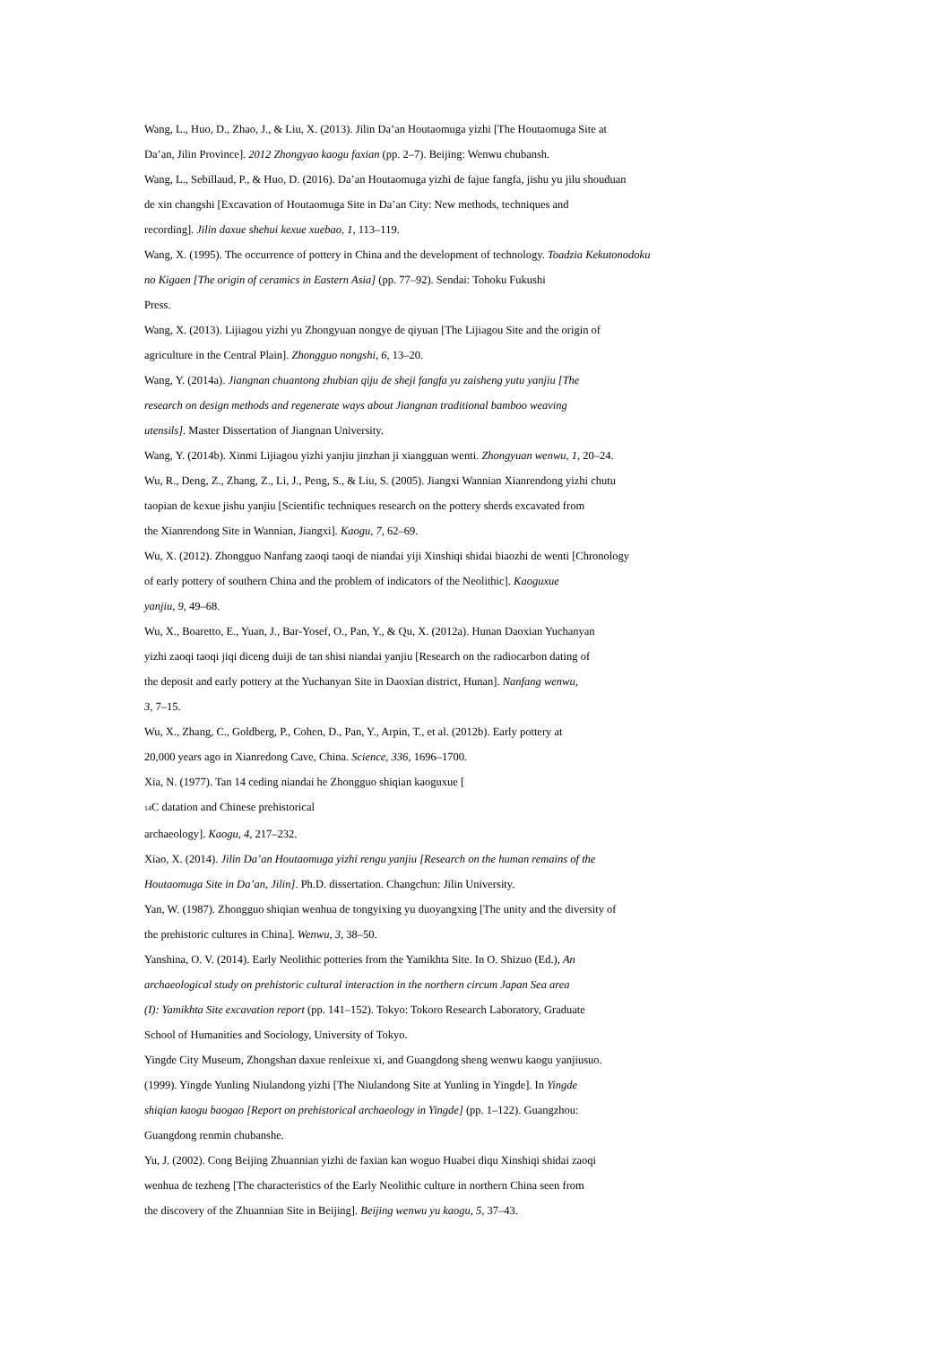Wang, L., Huo, D., Zhao, J., & Liu, X. (2013). Jilin Da’an Houtaomuga yizhi [The Houtaomuga Site at
Da’an, Jilin Province]. 2012 Zhongyao kaogu faxian (pp. 2–7). Beijing: Wenwu chubansh.
Wang, L., Sebillaud, P., & Huo, D. (2016). Da’an Houtaomuga yizhi de fajue fangfa, jishu yu jilu shouduan
de xin changshi [Excavation of Houtaomuga Site in Da’an City: New methods, techniques and
recording]. Jilin daxue shehui kexue xuebao, 1, 113–119.
Wang, X. (1995). The occurrence of pottery in China and the development of technology. Toadzia Kekutonodoku
no Kigaen [The origin of ceramics in Eastern Asia] (pp. 77–92). Sendai: Tohoku Fukushi
Press.
Wang, X. (2013). Lijiagou yizhi yu Zhongyuan nongye de qiyuan [The Lijiagou Site and the origin of
agriculture in the Central Plain]. Zhongguo nongshi, 6, 13–20.
Wang, Y. (2014a). Jiangnan chuantong zhubian qiju de sheji fangfa yu zaisheng yutu yanjiu [The
research on design methods and regenerate ways about Jiangnan traditional bamboo weaving
utensils]. Master Dissertation of Jiangnan University.
Wang, Y. (2014b). Xinmi Lijiagou yizhi yanjiu jinzhan ji xiangguan wenti. Zhongyuan wenwu, 1, 20–24.
Wu, R., Deng, Z., Zhang, Z., Li, J., Peng, S., & Liu, S. (2005). Jiangxi Wannian Xianrendong yizhi chutu
taopian de kexue jishu yanjiu [Scientific techniques research on the pottery sherds excavated from
the Xianrendong Site in Wannian, Jiangxi]. Kaogu, 7, 62–69.
Wu, X. (2012). Zhongguo Nanfang zaoqi taoqi de niandai yiji Xinshiqi shidai biaozhi de wenti [Chronology
of early pottery of southern China and the problem of indicators of the Neolithic]. Kaoguxue
yanjiu, 9, 49–68.
Wu, X., Boaretto, E., Yuan, J., Bar-Yosef, O., Pan, Y., & Qu, X. (2012a). Hunan Daoxian Yuchanyan
yizhi zaoqi taoqi jiqi diceng duiji de tan shisi niandai yanjiu [Research on the radiocarbon dating of
the deposit and early pottery at the Yuchanyan Site in Daoxian district, Hunan]. Nanfang wenwu,
3, 7–15.
Wu, X., Zhang, C., Goldberg, P., Cohen, D., Pan, Y., Arpin, T., et al. (2012b). Early pottery at
20,000 years ago in Xianredong Cave, China. Science, 336, 1696–1700.
Xia, N. (1977). Tan 14 ceding niandai he Zhongguo shiqian kaoguxue [
14 C datation and Chinese prehistorical
archaeology]. Kaogu, 4, 217–232.
Xiao, X. (2014). Jilin Da’an Houtaomuga yizhi rengu yanjiu [Research on the human remains of the
Houtaomuga Site in Da’an, Jilin]. Ph.D. dissertation. Changchun: Jilin University.
Yan, W. (1987). Zhongguo shiqian wenhua de tongyixing yu duoyangxing [The unity and the diversity of
the prehistoric cultures in China]. Wenwu, 3, 38–50.
Yanshina, O. V. (2014). Early Neolithic potteries from the Yamikhta Site. In O. Shizuo (Ed.), An
archaeological study on prehistoric cultural interaction in the northern circum Japan Sea area
(I): Yamikhta Site excavation report (pp. 141–152). Tokyo: Tokoro Research Laboratory, Graduate
School of Humanities and Sociology, University of Tokyo.
Yingde City Museum, Zhongshan daxue renleixue xi, and Guangdong sheng wenwu kaogu yanjiusuo.
(1999). Yingde Yunling Niulandong yizhi [The Niulandong Site at Yunling in Yingde]. In Yingde
shiqian kaogu baogao [Report on prehistorical archaeology in Yingde] (pp. 1–122). Guangzhou:
Guangdong renmin chubanshe.
Yu, J. (2002). Cong Beijing Zhuannian yizhi de faxian kan woguo Huabei diqu Xinshiqi shidai zaoqi
wenhua de tezheng [The characteristics of the Early Neolithic culture in northern China seen from
the discovery of the Zhuannian Site in Beijing]. Beijing wenwu yu kaogu, 5, 37–43.